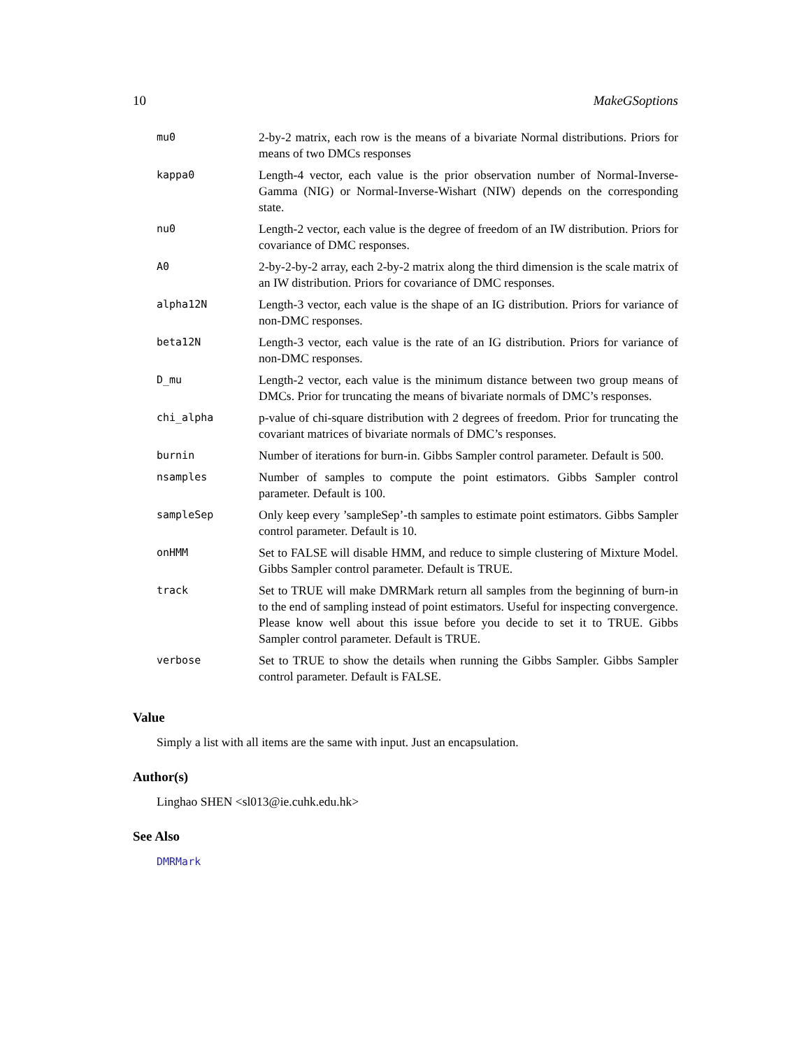10 MakeGSoptions
| mu0 | 2-by-2 matrix, each row is the means of a bivariate Normal distributions. Priors for means of two DMCs responses |
| kappa0 | Length-4 vector, each value is the prior observation number of Normal-Inverse-Gamma (NIG) or Normal-Inverse-Wishart (NIW) depends on the corresponding state. |
| nu0 | Length-2 vector, each value is the degree of freedom of an IW distribution. Priors for covariance of DMC responses. |
| A0 | 2-by-2-by-2 array, each 2-by-2 matrix along the third dimension is the scale matrix of an IW distribution. Priors for covariance of DMC responses. |
| alpha12N | Length-3 vector, each value is the shape of an IG distribution. Priors for variance of non-DMC responses. |
| beta12N | Length-3 vector, each value is the rate of an IG distribution. Priors for variance of non-DMC responses. |
| D_mu | Length-2 vector, each value is the minimum distance between two group means of DMCs. Prior for truncating the means of bivariate normals of DMC’s responses. |
| chi_alpha | p-value of chi-square distribution with 2 degrees of freedom. Prior for truncating the covariant matrices of bivariate normals of DMC’s responses. |
| burnin | Number of iterations for burn-in. Gibbs Sampler control parameter. Default is 500. |
| nsamples | Number of samples to compute the point estimators. Gibbs Sampler control parameter. Default is 100. |
| sampleSep | Only keep every ’sampleSep’-th samples to estimate point estimators. Gibbs Sampler control parameter. Default is 10. |
| onHMM | Set to FALSE will disable HMM, and reduce to simple clustering of Mixture Model. Gibbs Sampler control parameter. Default is TRUE. |
| track | Set to TRUE will make DMRMark return all samples from the beginning of burn-in to the end of sampling instead of point estimators. Useful for inspecting convergence. Please know well about this issue before you decide to set it to TRUE. Gibbs Sampler control parameter. Default is TRUE. |
| verbose | Set to TRUE to show the details when running the Gibbs Sampler. Gibbs Sampler control parameter. Default is FALSE. |
Value
Simply a list with all items are the same with input. Just an encapsulation.
Author(s)
Linghao SHEN <sl013@ie.cuhk.edu.hk>
See Also
DMRMark